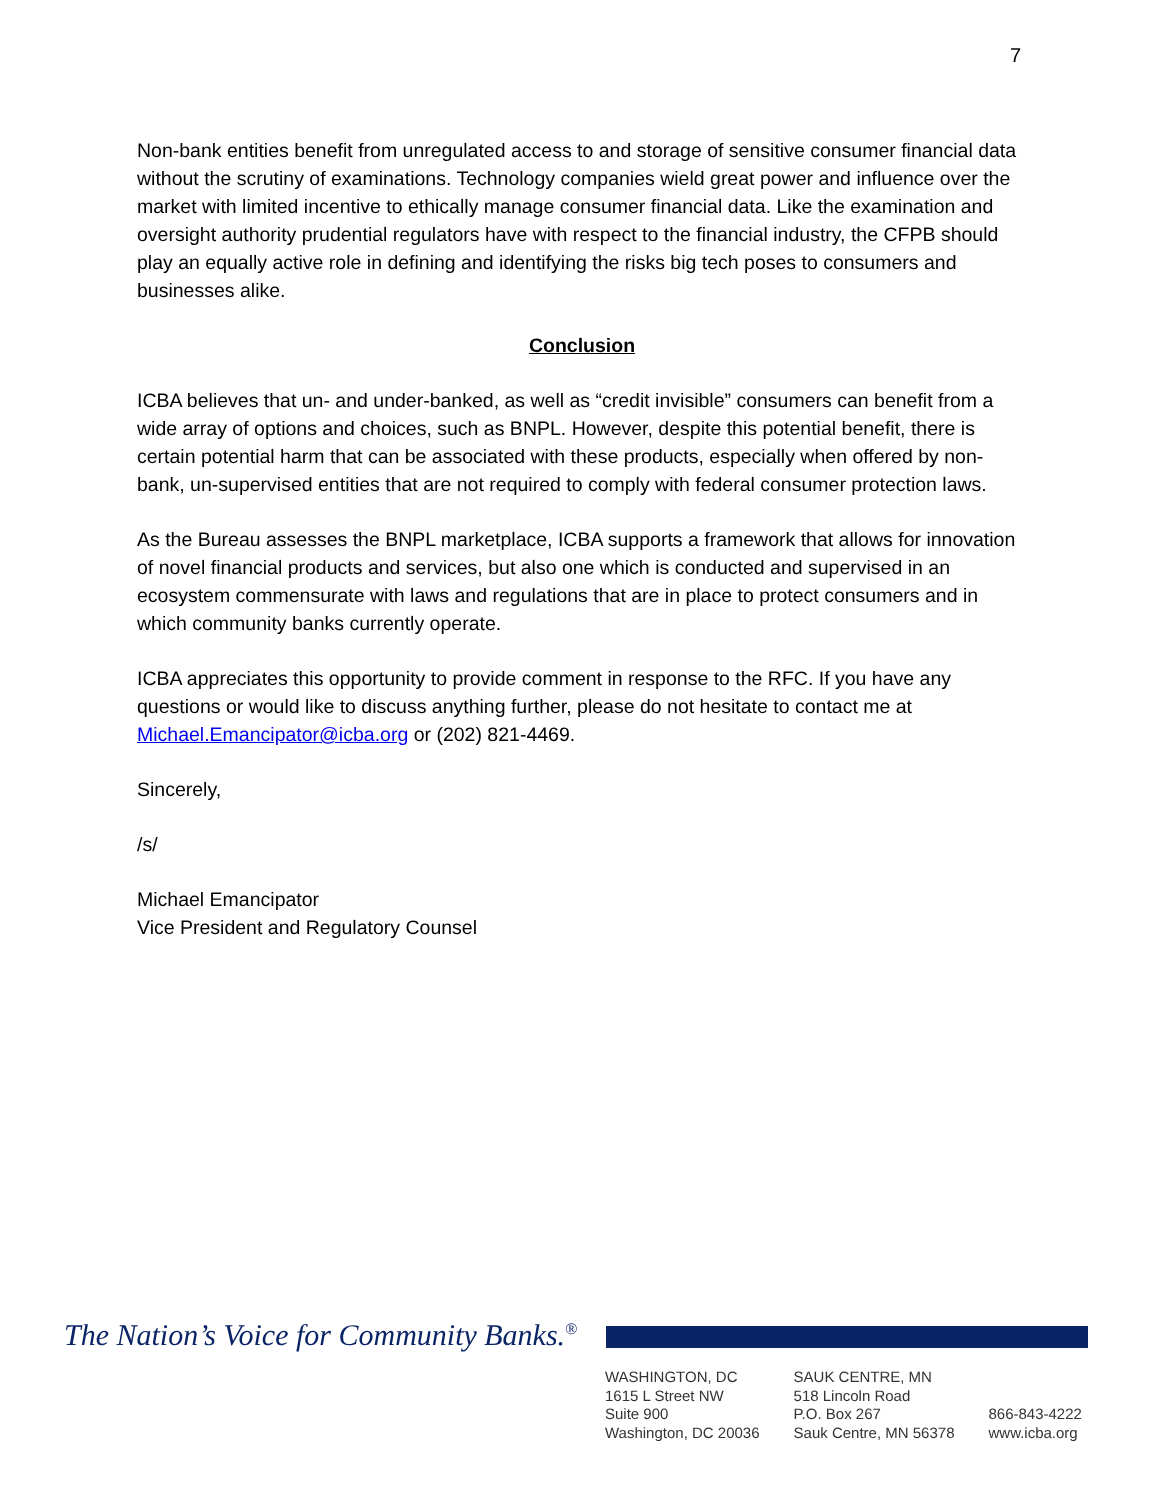7
Non-bank entities benefit from unregulated access to and storage of sensitive consumer financial data without the scrutiny of examinations. Technology companies wield great power and influence over the market with limited incentive to ethically manage consumer financial data. Like the examination and oversight authority prudential regulators have with respect to the financial industry, the CFPB should play an equally active role in defining and identifying the risks big tech poses to consumers and businesses alike.
Conclusion
ICBA believes that un- and under-banked, as well as “credit invisible” consumers can benefit from a wide array of options and choices, such as BNPL. However, despite this potential benefit, there is certain potential harm that can be associated with these products, especially when offered by non-bank, un-supervised entities that are not required to comply with federal consumer protection laws.
As the Bureau assesses the BNPL marketplace, ICBA supports a framework that allows for innovation of novel financial products and services, but also one which is conducted and supervised in an ecosystem commensurate with laws and regulations that are in place to protect consumers and in which community banks currently operate.
ICBA appreciates this opportunity to provide comment in response to the RFC. If you have any questions or would like to discuss anything further, please do not hesitate to contact me at Michael.Emancipator@icba.org or (202) 821-4469.
Sincerely,
/s/
Michael Emancipator
Vice President and Regulatory Counsel
The Nation’s Voice for Community Banks.<sup>®</sup>
WASHINGTON, DC
1615 L Street NW
Suite 900
Washington, DC 20036
SAUK CENTRE, MN
518 Lincoln Road
P.O. Box 267
Sauk Centre, MN 56378
866-843-4222
www.icba.org